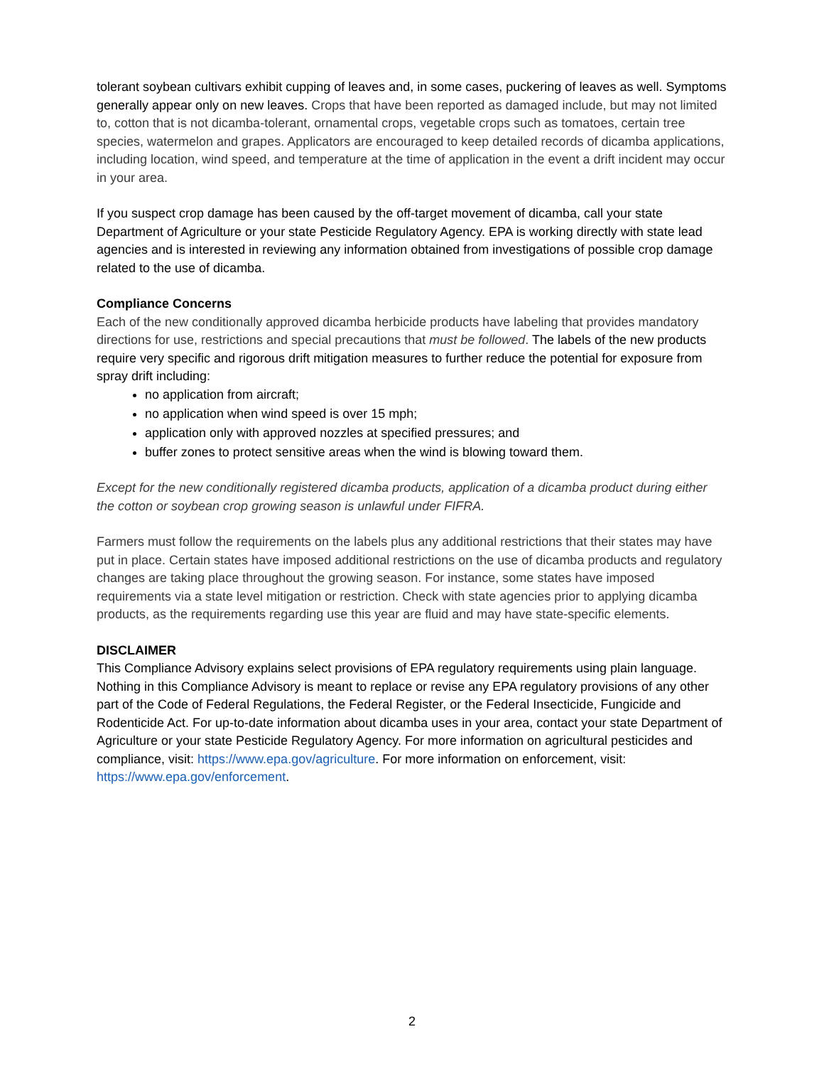tolerant soybean cultivars exhibit cupping of leaves and, in some cases, puckering of leaves as well. Symptoms generally appear only on new leaves. Crops that have been reported as damaged include, but may not limited to, cotton that is not dicamba-tolerant, ornamental crops, vegetable crops such as tomatoes, certain tree species, watermelon and grapes. Applicators are encouraged to keep detailed records of dicamba applications, including location, wind speed, and temperature at the time of application in the event a drift incident may occur in your area.
If you suspect crop damage has been caused by the off-target movement of dicamba, call your state Department of Agriculture or your state Pesticide Regulatory Agency. EPA is working directly with state lead agencies and is interested in reviewing any information obtained from investigations of possible crop damage related to the use of dicamba.
Compliance Concerns
Each of the new conditionally approved dicamba herbicide products have labeling that provides mandatory directions for use, restrictions and special precautions that must be followed. The labels of the new products require very specific and rigorous drift mitigation measures to further reduce the potential for exposure from spray drift including:
no application from aircraft;
no application when wind speed is over 15 mph;
application only with approved nozzles at specified pressures; and
buffer zones to protect sensitive areas when the wind is blowing toward them.
Except for the new conditionally registered dicamba products, application of a dicamba product during either the cotton or soybean crop growing season is unlawful under FIFRA.
Farmers must follow the requirements on the labels plus any additional restrictions that their states may have put in place. Certain states have imposed additional restrictions on the use of dicamba products and regulatory changes are taking place throughout the growing season. For instance, some states have imposed requirements via a state level mitigation or restriction. Check with state agencies prior to applying dicamba products, as the requirements regarding use this year are fluid and may have state-specific elements.
DISCLAIMER
This Compliance Advisory explains select provisions of EPA regulatory requirements using plain language. Nothing in this Compliance Advisory is meant to replace or revise any EPA regulatory provisions of any other part of the Code of Federal Regulations, the Federal Register, or the Federal Insecticide, Fungicide and Rodenticide Act. For up-to-date information about dicamba uses in your area, contact your state Department of Agriculture or your state Pesticide Regulatory Agency. For more information on agricultural pesticides and compliance, visit: https://www.epa.gov/agriculture. For more information on enforcement, visit: https://www.epa.gov/enforcement.
2